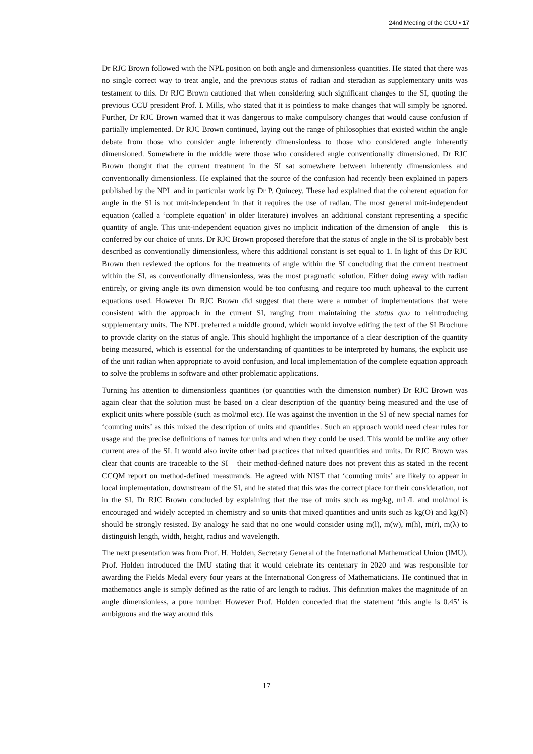24nd Meeting of the CCU ▪ 17
Dr RJC Brown followed with the NPL position on both angle and dimensionless quantities. He stated that there was no single correct way to treat angle, and the previous status of radian and steradian as supplementary units was testament to this. Dr RJC Brown cautioned that when considering such significant changes to the SI, quoting the previous CCU president Prof. I. Mills, who stated that it is pointless to make changes that will simply be ignored. Further, Dr RJC Brown warned that it was dangerous to make compulsory changes that would cause confusion if partially implemented. Dr RJC Brown continued, laying out the range of philosophies that existed within the angle debate from those who consider angle inherently dimensionless to those who considered angle inherently dimensioned. Somewhere in the middle were those who considered angle conventionally dimensioned. Dr RJC Brown thought that the current treatment in the SI sat somewhere between inherently dimensionless and conventionally dimensionless. He explained that the source of the confusion had recently been explained in papers published by the NPL and in particular work by Dr P. Quincey. These had explained that the coherent equation for angle in the SI is not unit-independent in that it requires the use of radian. The most general unit-independent equation (called a ‘complete equation’ in older literature) involves an additional constant representing a specific quantity of angle. This unit-independent equation gives no implicit indication of the dimension of angle – this is conferred by our choice of units. Dr RJC Brown proposed therefore that the status of angle in the SI is probably best described as conventionally dimensionless, where this additional constant is set equal to 1. In light of this Dr RJC Brown then reviewed the options for the treatments of angle within the SI concluding that the current treatment within the SI, as conventionally dimensionless, was the most pragmatic solution. Either doing away with radian entirely, or giving angle its own dimension would be too confusing and require too much upheaval to the current equations used. However Dr RJC Brown did suggest that there were a number of implementations that were consistent with the approach in the current SI, ranging from maintaining the status quo to reintroducing supplementary units. The NPL preferred a middle ground, which would involve editing the text of the SI Brochure to provide clarity on the status of angle. This should highlight the importance of a clear description of the quantity being measured, which is essential for the understanding of quantities to be interpreted by humans, the explicit use of the unit radian when appropriate to avoid confusion, and local implementation of the complete equation approach to solve the problems in software and other problematic applications.
Turning his attention to dimensionless quantities (or quantities with the dimension number) Dr RJC Brown was again clear that the solution must be based on a clear description of the quantity being measured and the use of explicit units where possible (such as mol/mol etc). He was against the invention in the SI of new special names for ‘counting units’ as this mixed the description of units and quantities. Such an approach would need clear rules for usage and the precise definitions of names for units and when they could be used. This would be unlike any other current area of the SI. It would also invite other bad practices that mixed quantities and units. Dr RJC Brown was clear that counts are traceable to the SI – their method-defined nature does not prevent this as stated in the recent CCQM report on method-defined measurands. He agreed with NIST that ‘counting units’ are likely to appear in local implementation, downstream of the SI, and he stated that this was the correct place for their consideration, not in the SI. Dr RJC Brown concluded by explaining that the use of units such as mg/kg, mL/L and mol/mol is encouraged and widely accepted in chemistry and so units that mixed quantities and units such as kg(O) and kg(N) should be strongly resisted. By analogy he said that no one would consider using m(l), m(w), m(h), m(r), m(λ) to distinguish length, width, height, radius and wavelength.
The next presentation was from Prof. H. Holden, Secretary General of the International Mathematical Union (IMU). Prof. Holden introduced the IMU stating that it would celebrate its centenary in 2020 and was responsible for awarding the Fields Medal every four years at the International Congress of Mathematicians. He continued that in mathematics angle is simply defined as the ratio of arc length to radius. This definition makes the magnitude of an angle dimensionless, a pure number. However Prof. Holden conceded that the statement ‘this angle is 0.45’ is ambiguous and the way around this
17